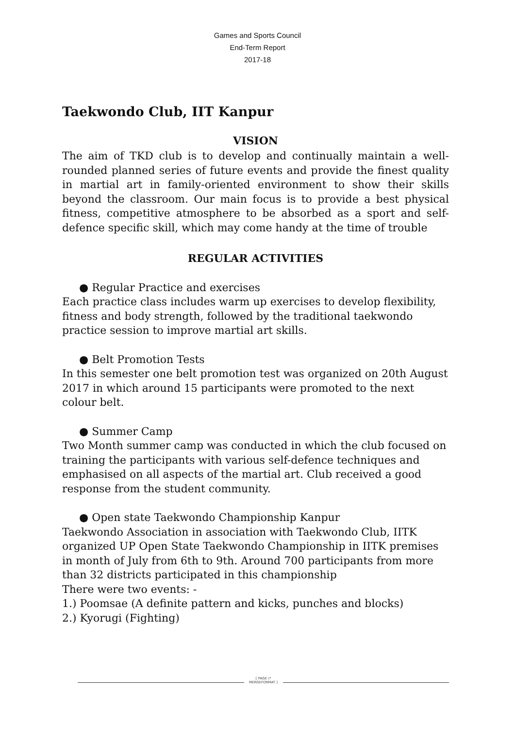Games and Sports Council
End-Term Report
2017-18
Taekwondo Club, IIT Kanpur
VISION
The aim of TKD club is to develop and continually maintain a well-rounded planned series of future events and provide the finest quality in martial art in family-oriented environment to show their skills beyond the classroom. Our main focus is to provide a best physical fitness, competitive atmosphere to be absorbed as a sport and self-defence specific skill, which may come handy at the time of trouble
REGULAR ACTIVITIES
● Regular Practice and exercises
Each practice class includes warm up exercises to develop flexibility, fitness and body strength, followed by the traditional taekwondo practice session to improve martial art skills.
● Belt Promotion Tests
In this semester one belt promotion test was organized on 20th August 2017 in which around 15 participants were promoted to the next colour belt.
● Summer Camp
Two Month summer camp was conducted in which the club focused on training the participants with various self-defence techniques and emphasised on all aspects of the martial art. Club received a good response from the student community.
● Open state Taekwondo Championship Kanpur
Taekwondo Association in association with Taekwondo Club, IITK organized UP Open State Taekwondo Championship in IITK premises in month of July from 6th to 9th. Around 700 participants from more than 32 districts participated in this championship
There were two events: -
1.) Poomsae (A definite pattern and kicks, punches and blocks)
2.) Kyorugi (Fighting)
[ PAGE \* MERGEFORMAT ]